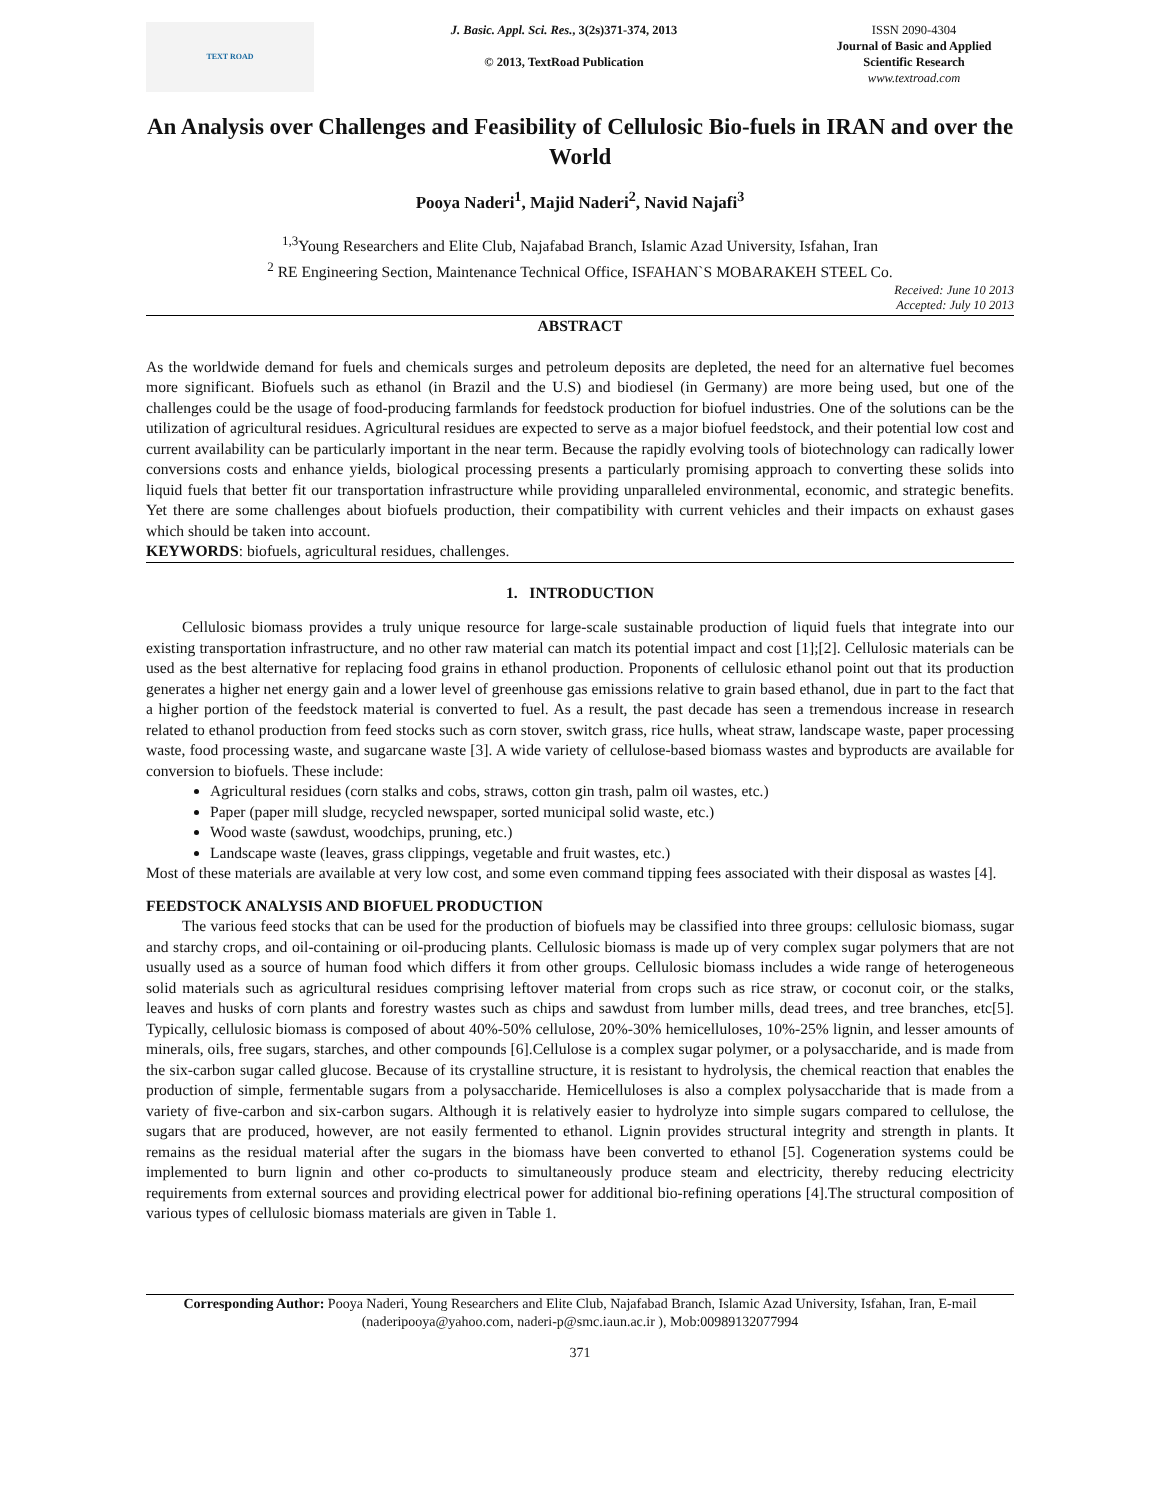TEXT ROAD
J. Basic. Appl. Sci. Res., 3(2s)371-374, 2013
© 2013, TextRoad Publication
ISSN 2090-4304
Journal of Basic and Applied Scientific Research
www.textroad.com
An Analysis over Challenges and Feasibility of Cellulosic Bio-fuels in IRAN and over the World
Pooya Naderi<sup>1</sup>, Majid Naderi<sup>2</sup>, Navid Najafi<sup>3</sup>
<sup>1,3</sup>Young Researchers and Elite Club, Najafabad Branch, Islamic Azad University, Isfahan, Iran
<sup>2</sup> RE Engineering Section, Maintenance Technical Office, ISFAHAN`S MOBARAKEH STEEL Co.
Received: June 10 2013
Accepted: July 10 2013
ABSTRACT
As the worldwide demand for fuels and chemicals surges and petroleum deposits are depleted, the need for an alternative fuel becomes more significant. Biofuels such as ethanol (in Brazil and the U.S) and biodiesel (in Germany) are more being used, but one of the challenges could be the usage of food-producing farmlands for feedstock production for biofuel industries. One of the solutions can be the utilization of agricultural residues. Agricultural residues are expected to serve as a major biofuel feedstock, and their potential low cost and current availability can be particularly important in the near term. Because the rapidly evolving tools of biotechnology can radically lower conversions costs and enhance yields, biological processing presents a particularly promising approach to converting these solids into liquid fuels that better fit our transportation infrastructure while providing unparalleled environmental, economic, and strategic benefits. Yet there are some challenges about biofuels production, their compatibility with current vehicles and their impacts on exhaust gases which should be taken into account.
KEYWORDS: biofuels, agricultural residues, challenges.
1. INTRODUCTION
Cellulosic biomass provides a truly unique resource for large-scale sustainable production of liquid fuels that integrate into our existing transportation infrastructure, and no other raw material can match its potential impact and cost [1];[2]. Cellulosic materials can be used as the best alternative for replacing food grains in ethanol production. Proponents of cellulosic ethanol point out that its production generates a higher net energy gain and a lower level of greenhouse gas emissions relative to grain based ethanol, due in part to the fact that a higher portion of the feedstock material is converted to fuel. As a result, the past decade has seen a tremendous increase in research related to ethanol production from feed stocks such as corn stover, switch grass, rice hulls, wheat straw, landscape waste, paper processing waste, food processing waste, and sugarcane waste [3]. A wide variety of cellulose-based biomass wastes and byproducts are available for conversion to biofuels. These include:
Agricultural residues (corn stalks and cobs, straws, cotton gin trash, palm oil wastes, etc.)
Paper (paper mill sludge, recycled newspaper, sorted municipal solid waste, etc.)
Wood waste (sawdust, woodchips, pruning, etc.)
Landscape waste (leaves, grass clippings, vegetable and fruit wastes, etc.)
Most of these materials are available at very low cost, and some even command tipping fees associated with their disposal as wastes [4].
FEEDSTOCK ANALYSIS AND BIOFUEL PRODUCTION
The various feed stocks that can be used for the production of biofuels may be classified into three groups: cellulosic biomass, sugar and starchy crops, and oil-containing or oil-producing plants. Cellulosic biomass is made up of very complex sugar polymers that are not usually used as a source of human food which differs it from other groups. Cellulosic biomass includes a wide range of heterogeneous solid materials such as agricultural residues comprising leftover material from crops such as rice straw, or coconut coir, or the stalks, leaves and husks of corn plants and forestry wastes such as chips and sawdust from lumber mills, dead trees, and tree branches, etc[5]. Typically, cellulosic biomass is composed of about 40%-50% cellulose, 20%-30% hemicelluloses, 10%-25% lignin, and lesser amounts of minerals, oils, free sugars, starches, and other compounds [6].Cellulose is a complex sugar polymer, or a polysaccharide, and is made from the six-carbon sugar called glucose. Because of its crystalline structure, it is resistant to hydrolysis, the chemical reaction that enables the production of simple, fermentable sugars from a polysaccharide. Hemicelluloses is also a complex polysaccharide that is made from a variety of five-carbon and six-carbon sugars. Although it is relatively easier to hydrolyze into simple sugars compared to cellulose, the sugars that are produced, however, are not easily fermented to ethanol. Lignin provides structural integrity and strength in plants. It remains as the residual material after the sugars in the biomass have been converted to ethanol [5]. Cogeneration systems could be implemented to burn lignin and other co-products to simultaneously produce steam and electricity, thereby reducing electricity requirements from external sources and providing electrical power for additional bio-refining operations [4].The structural composition of various types of cellulosic biomass materials are given in Table 1.
Corresponding Author: Pooya Naderi, Young Researchers and Elite Club, Najafabad Branch, Islamic Azad University, Isfahan, Iran, E-mail (naderipooya@yahoo.com, naderi-p@smc.iaun.ac.ir ), Mob:00989132077994
371